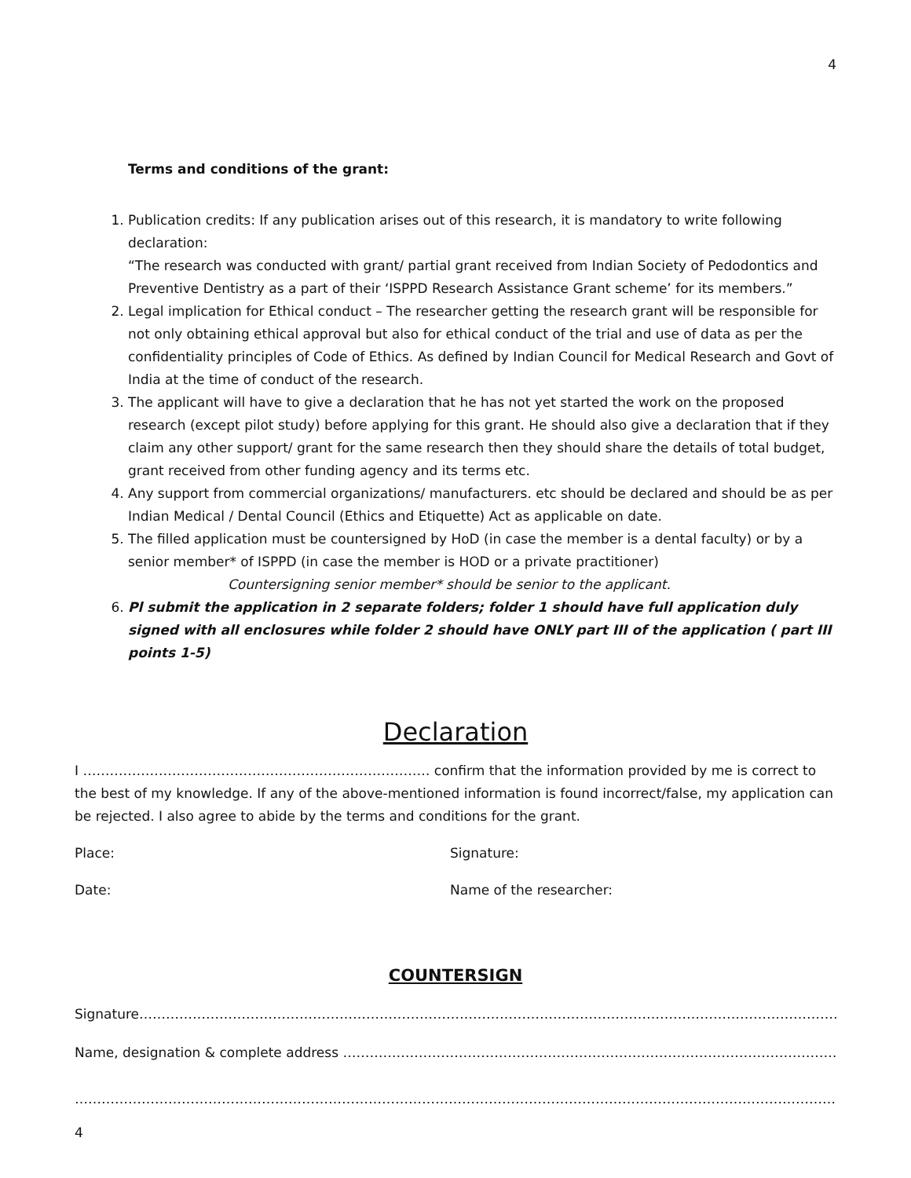4
Terms and conditions of the grant:
1. Publication credits: If any publication arises out of this research, it is mandatory to write following declaration:
“The research was conducted with grant/ partial grant received from Indian Society of Pedodontics and Preventive Dentistry as a part of their ‘ISPPD Research Assistance Grant scheme’ for its members.”
2. Legal implication for Ethical conduct – The researcher getting the research grant will be responsible for not only obtaining ethical approval but also for ethical conduct of the trial and use of data as per the confidentiality principles of Code of Ethics. As defined by Indian Council for Medical Research and Govt of India at the time of conduct of the research.
3. The applicant will have to give a declaration that he has not yet started the work on the proposed research (except pilot study) before applying for this grant. He should also give a declaration that if they claim any other support/ grant for the same research then they should share the details of total budget, grant received from other funding agency and its terms etc.
4. Any support from commercial organizations/ manufacturers. etc should be declared and should be as per Indian Medical / Dental Council (Ethics and Etiquette) Act as applicable on date.
5. The filled application must be countersigned by HoD (in case the member is a dental faculty) or by a senior member* of ISPPD (in case the member is HOD or a private practitioner)
Countersigning senior member* should be senior to the applicant.
6. Pl submit the application in 2 separate folders; folder 1 should have full application duly signed with all enclosures while folder 2 should have ONLY part III of the application ( part III points 1-5)
Declaration
I …………………………………………………………………… confirm that the information provided by me is correct to the best of my knowledge. If any of the above-mentioned information is found incorrect/false, my application can be rejected. I also agree to abide by the terms and conditions for the grant.
Place: Signature:
Date: Name of the researcher:
COUNTERSIGN
Signature……………………………………………………………………………………………………………………………………………………
Name, designation & complete address ……………………………………………………………………………………………………..
…………………………………………………………………………………………………………………………………………………………..
4